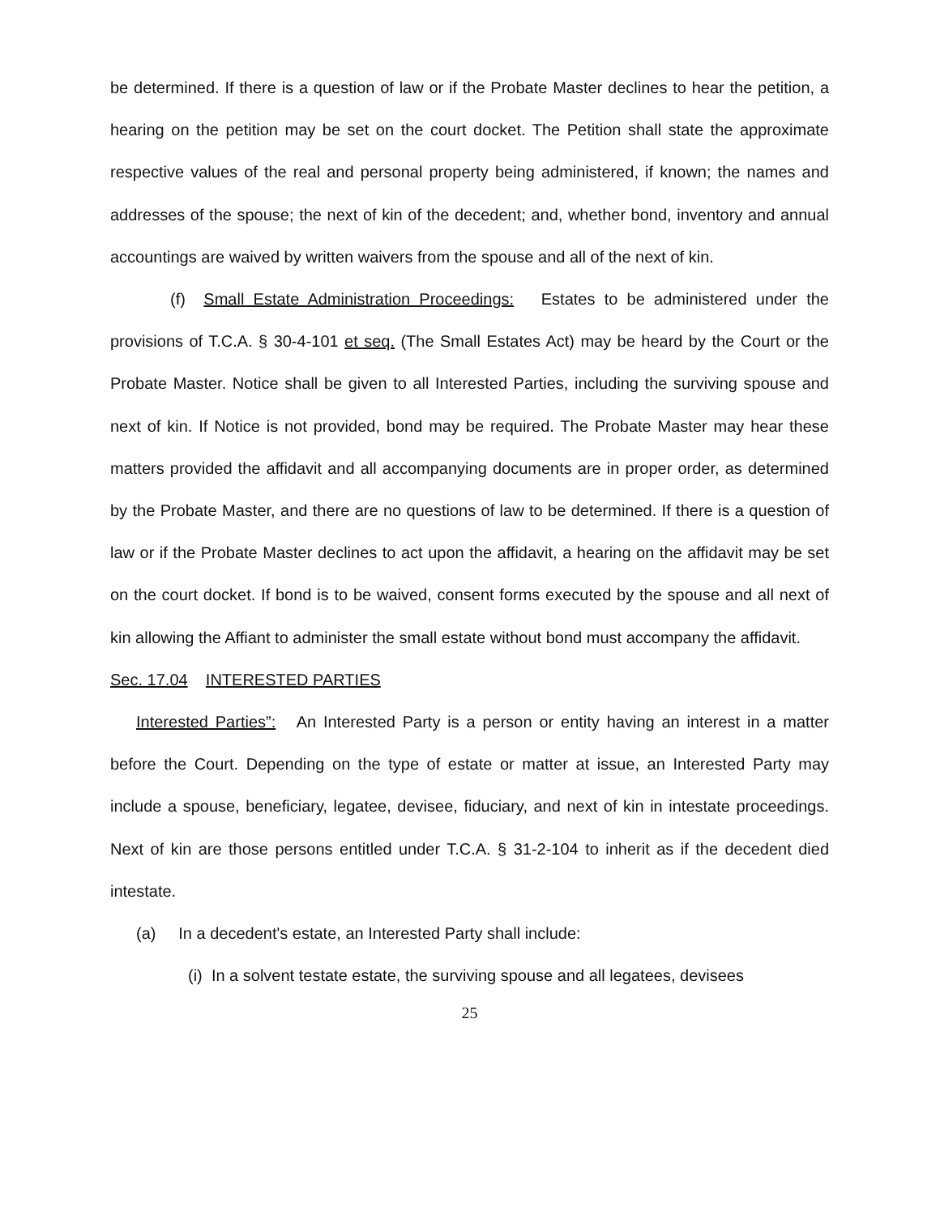be determined. If there is a question of law or if the Probate Master declines to hear the petition, a hearing on the petition may be set on the court docket. The Petition shall state the approximate respective values of the real and personal property being administered, if known; the names and addresses of the spouse; the next of kin of the decedent; and, whether bond, inventory and annual accountings are waived by written waivers from the spouse and all of the next of kin.
(f) Small Estate Administration Proceedings: Estates to be administered under the provisions of T.C.A. § 30-4-101 et seq. (The Small Estates Act) may be heard by the Court or the Probate Master. Notice shall be given to all Interested Parties, including the surviving spouse and next of kin. If Notice is not provided, bond may be required. The Probate Master may hear these matters provided the affidavit and all accompanying documents are in proper order, as determined by the Probate Master, and there are no questions of law to be determined. If there is a question of law or if the Probate Master declines to act upon the affidavit, a hearing on the affidavit may be set on the court docket. If bond is to be waived, consent forms executed by the spouse and all next of kin allowing the Affiant to administer the small estate without bond must accompany the affidavit.
Sec. 17.04 INTERESTED PARTIES
Interested Parties”: An Interested Party is a person or entity having an interest in a matter before the Court. Depending on the type of estate or matter at issue, an Interested Party may include a spouse, beneficiary, legatee, devisee, fiduciary, and next of kin in intestate proceedings. Next of kin are those persons entitled under T.C.A. § 31-2-104 to inherit as if the decedent died intestate.
(a) In a decedent's estate, an Interested Party shall include:
(i) In a solvent testate estate, the surviving spouse and all legatees, devisees
25